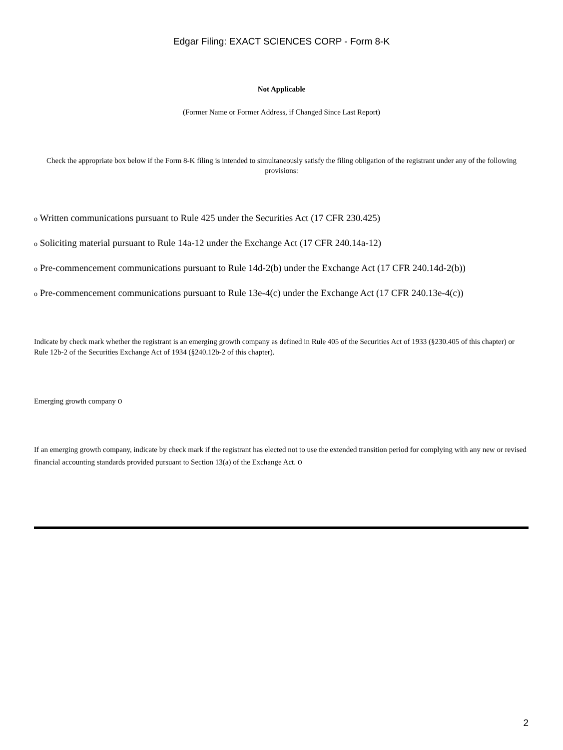Edgar Filing: EXACT SCIENCES CORP - Form 8-K
Not Applicable
(Former Name or Former Address, if Changed Since Last Report)
Check the appropriate box below if the Form 8-K filing is intended to simultaneously satisfy the filing obligation of the registrant under any of the following provisions:
o Written communications pursuant to Rule 425 under the Securities Act (17 CFR 230.425)
o Soliciting material pursuant to Rule 14a-12 under the Exchange Act (17 CFR 240.14a-12)
o Pre-commencement communications pursuant to Rule 14d-2(b) under the Exchange Act (17 CFR 240.14d-2(b))
o Pre-commencement communications pursuant to Rule 13e-4(c) under the Exchange Act (17 CFR 240.13e-4(c))
Indicate by check mark whether the registrant is an emerging growth company as defined in Rule 405 of the Securities Act of 1933 (§230.405 of this chapter) or Rule 12b-2 of the Securities Exchange Act of 1934 (§240.12b-2 of this chapter).
Emerging growth company o
If an emerging growth company, indicate by check mark if the registrant has elected not to use the extended transition period for complying with any new or revised financial accounting standards provided pursuant to Section 13(a) of the Exchange Act. o
2